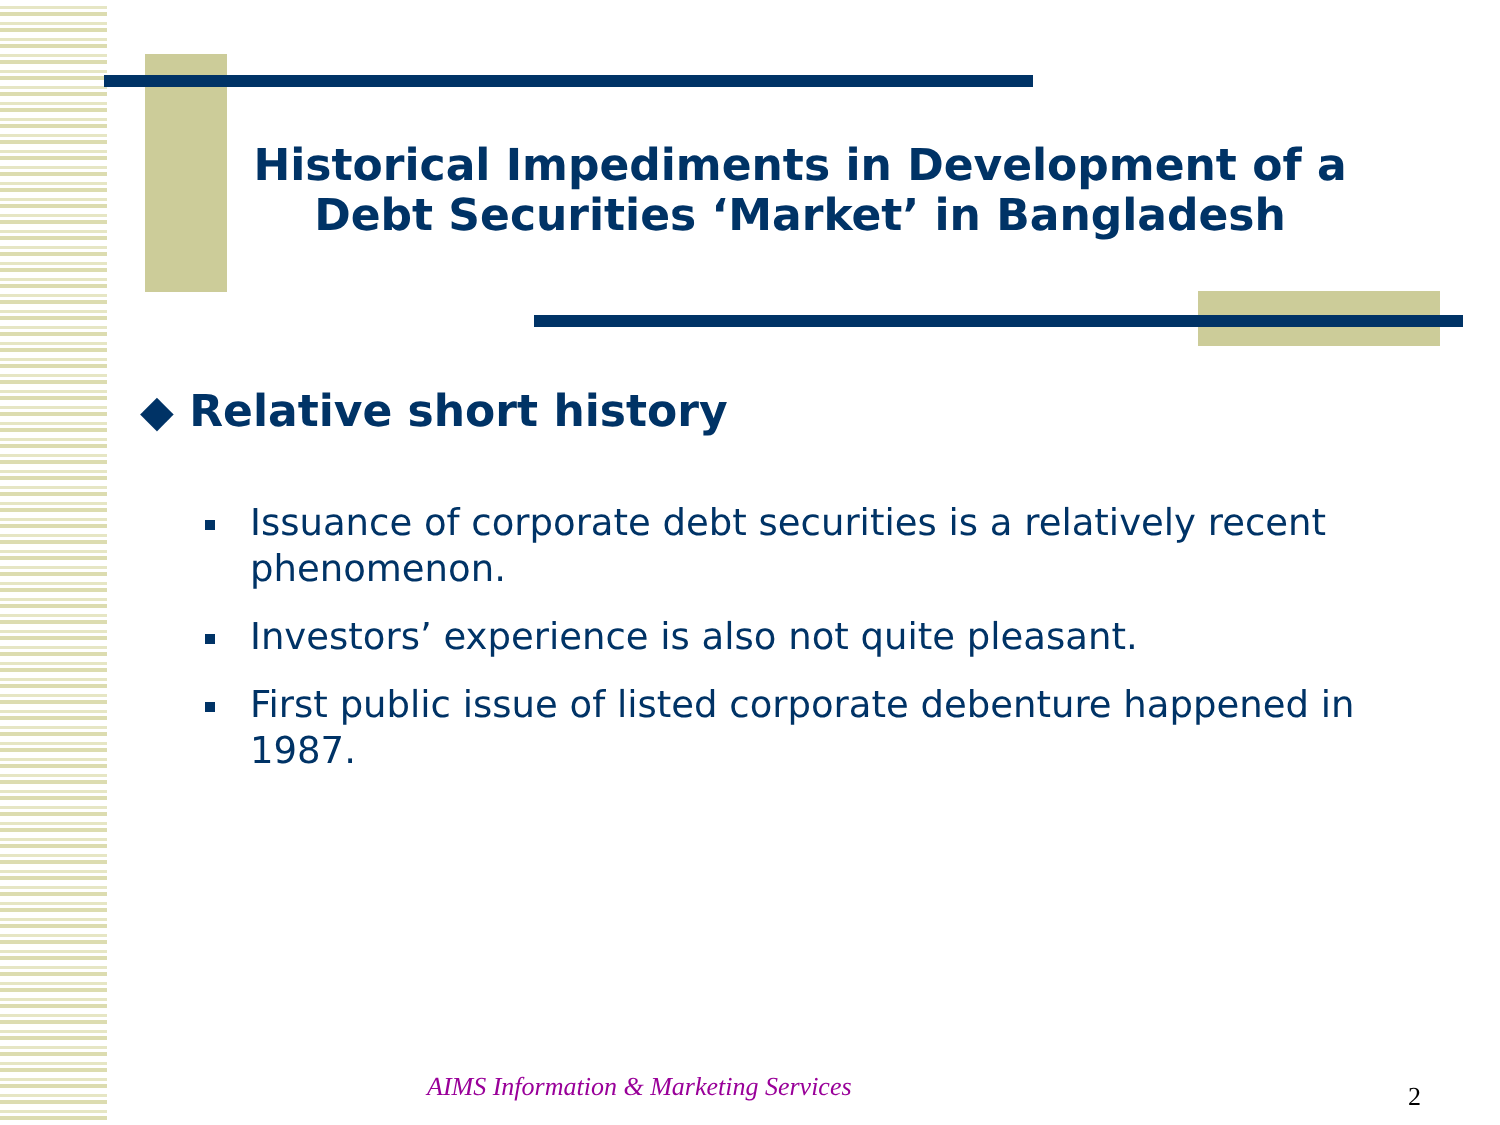Historical Impediments in Development of a Debt Securities ‘Market’ in Bangladesh
◆ Relative short history
Issuance of corporate debt securities is a relatively recent phenomenon.
Investors’ experience is also not quite pleasant.
First public issue of listed corporate debenture happened in 1987.
AIMS Information & Marketing Services
2